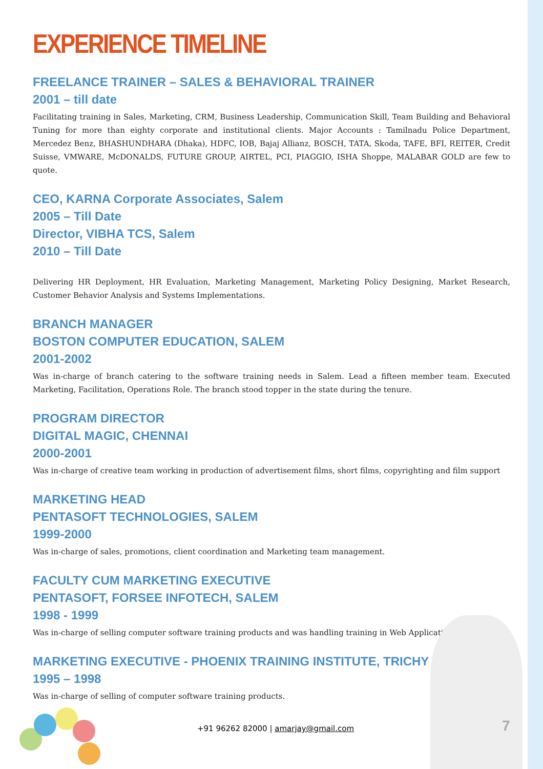EXPERIENCE TIMELINE
FREELANCE TRAINER – SALES & BEHAVIORAL TRAINER
2001 – till date
Facilitating training in Sales, Marketing, CRM, Business Leadership, Communication Skill, Team Building and Behavioral Tuning for more than eighty corporate and institutional clients. Major Accounts : Tamilnadu Police Department, Mercedez Benz, BHASHUNDHARA (Dhaka), HDFC, IOB, Bajaj Allianz, BOSCH, TATA, Skoda, TAFE, BFI, REITER, Credit Suisse, VMWARE, McDONALDS, FUTURE GROUP, AIRTEL, PCI, PIAGGIO, ISHA Shoppe, MALABAR GOLD are few to quote.
CEO, KARNA Corporate Associates, Salem
2005 – Till Date
Director, VIBHA TCS, Salem
2010 – Till Date
Delivering HR Deployment, HR Evaluation, Marketing Management, Marketing Policy Designing, Market Research, Customer Behavior Analysis and Systems Implementations.
BRANCH MANAGER
BOSTON COMPUTER EDUCATION, SALEM
2001-2002
Was in-charge of branch catering to the software training needs in Salem. Lead a fifteen member team. Executed Marketing, Facilitation, Operations Role. The branch stood topper in the state during the tenure.
PROGRAM DIRECTOR
DIGITAL MAGIC, CHENNAI
2000-2001
Was in-charge of creative team working in production of advertisement films, short films, copyrighting and film support
MARKETING HEAD
PENTASOFT TECHNOLOGIES, SALEM
1999-2000
Was in-charge of sales, promotions, client coordination and Marketing team management.
FACULTY CUM MARKETING EXECUTIVE
PENTASOFT, FORSEE INFOTECH, SALEM
1998 - 1999
Was in-charge of selling computer software training products and was handling training in Web Applications.
MARKETING EXECUTIVE - PHOENIX TRAINING INSTITUTE, TRICHY :
1995 – 1998
Was in-charge of selling of computer software training products.
+91 96262 82000 | amarjay@gmail.com
7